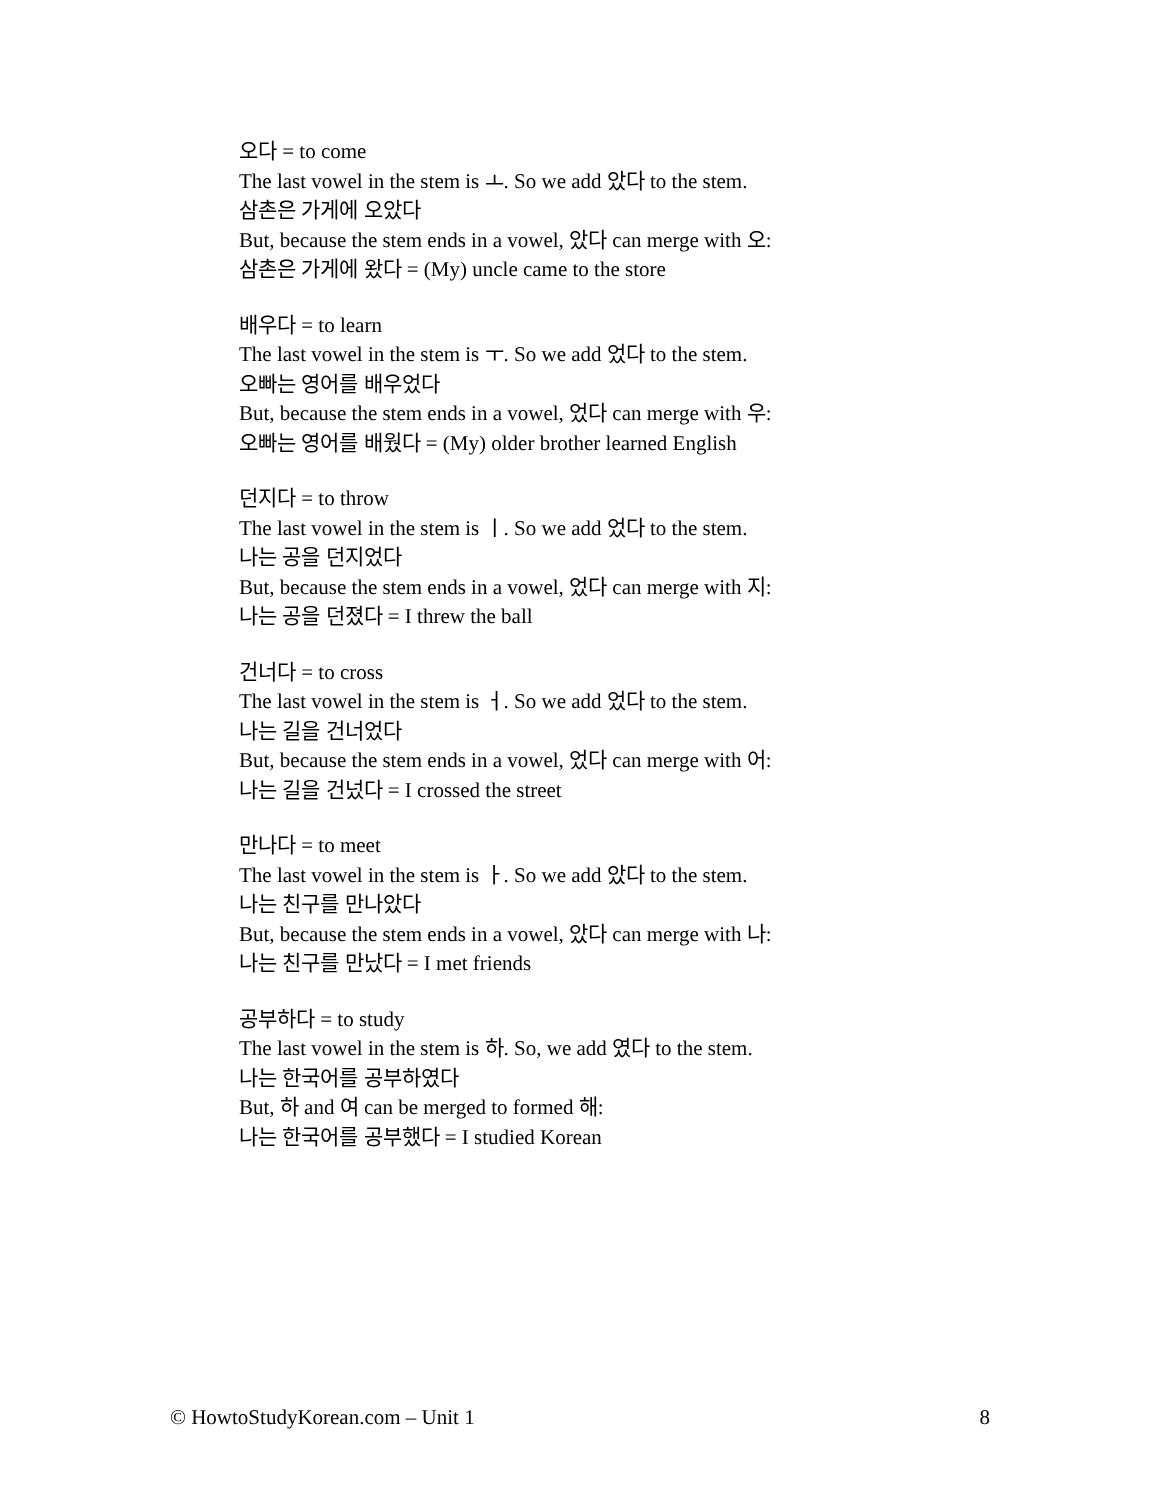오다 = to come
The last vowel in the stem is ㅗ. So we add 았다 to the stem.
삼촌은 가게에 오았다
But, because the stem ends in a vowel, 았다 can merge with 오:
삼촌은 가게에 왔다 = (My) uncle came to the store
배우다 = to learn
The last vowel in the stem is ㅜ. So we add 었다 to the stem.
오빠는 영어를 배우었다
But, because the stem ends in a vowel, 었다 can merge with 우:
오빠는 영어를 배웠다 = (My) older brother learned English
던지다 = to throw
The last vowel in the stem is ㅣ. So we add 었다 to the stem.
나는 공을 던지었다
But, because the stem ends in a vowel, 었다 can merge with 지:
나는 공을 던졌다 = I threw the ball
건너다 = to cross
The last vowel in the stem is ㅓ. So we add 었다 to the stem.
나는 길을 건너었다
But, because the stem ends in a vowel, 었다 can merge with 어:
나는 길을 건넜다 = I crossed the street
만나다 = to meet
The last vowel in the stem is ㅏ. So we add 았다 to the stem.
나는 친구를 만나았다
But, because the stem ends in a vowel, 았다 can merge with 나:
나는 친구를 만났다 = I met friends
공부하다 = to study
The last vowel in the stem is 하. So, we add 였다 to the stem.
나는 한국어를 공부하였다
But, 하 and 여 can be merged to formed 해:
나는 한국어를 공부했다 = I studied Korean
© HowtoStudyKorean.com – Unit 1 8